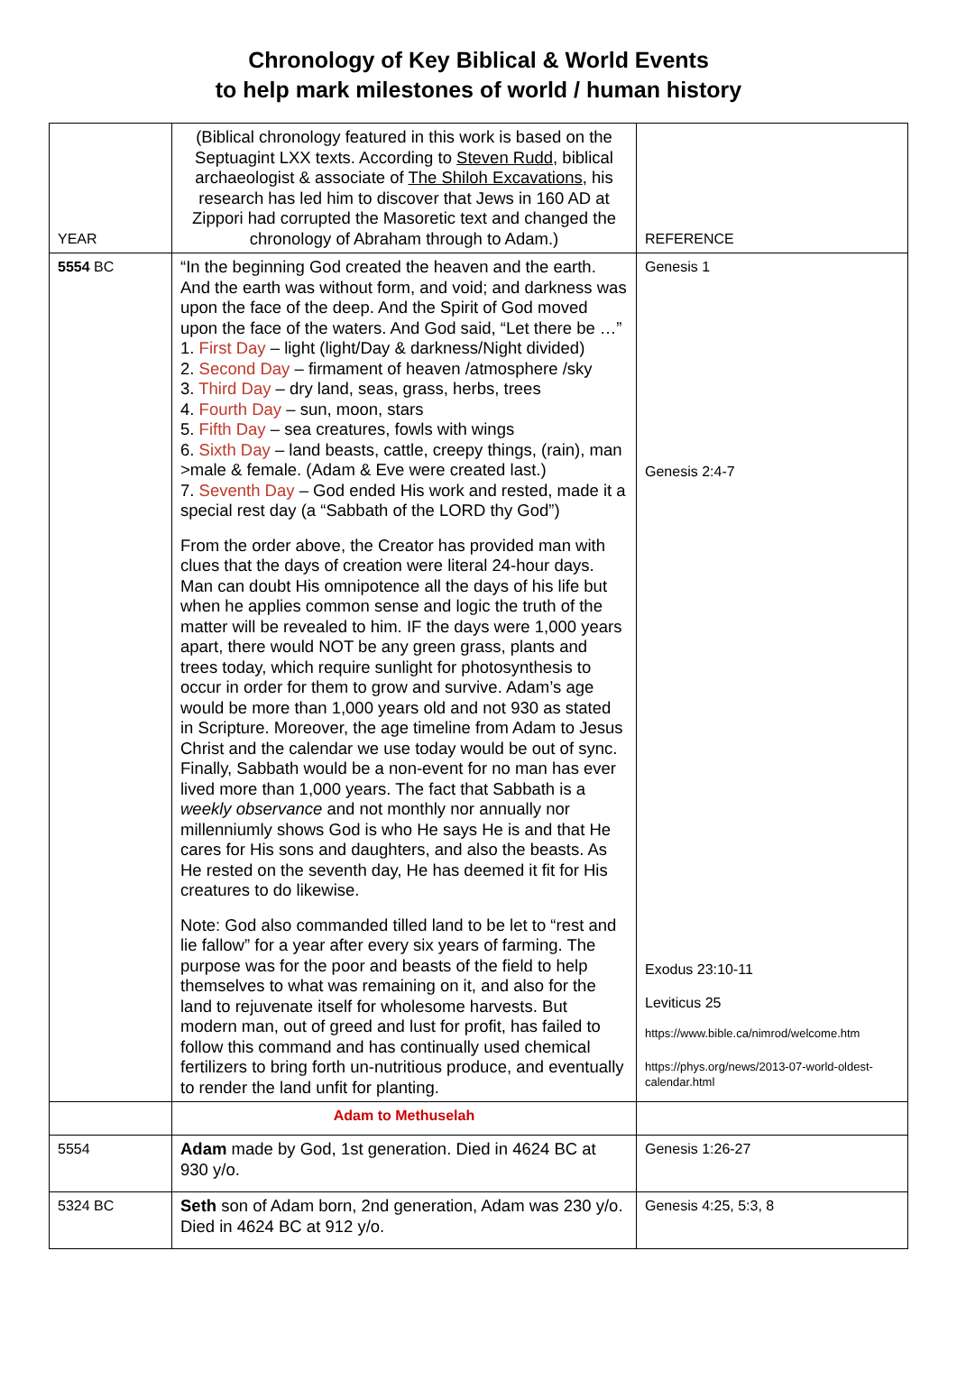Chronology of Key Biblical & World Events
to help mark milestones of world / human history
| YEAR | (Biblical chronology featured in this work is based on the Septuagint LXX texts. According to Steven Rudd , biblical archaeologist & associate of The Shiloh Excavations , his research has led him to discover that Jews in 160 AD at Zippori had corrupted the Masoretic text and changed the chronology of Abraham through to Adam.) | REFERENCE |
| 5554 BC | “In the beginning God created the heaven and the earth. And the earth was without form, and void; and darkness was upon the face of the deep. And the Spirit of God moved upon the face of the waters. And God said, “Let there be …” 1. First Day – light (light/Day & darkness/Night divided) 2. Second Day – firmament of heaven /atmosphere /sky 3. Third Day – dry land, seas, grass, herbs, trees 4. Fourth Day – sun, moon, stars 5. Fifth Day – sea creatures, fowls with wings 6. Sixth Day – land beasts, cattle, creepy things, (rain), man >male & female. (Adam & Eve were created last.) 7. Seventh Day – God ended His work and rested, made it a special rest day (a “Sabbath of the LORD thy God”) From the order above, the Creator has provided man with clues that the days of creation were literal 24-hour days. Man can doubt His omnipotence all the days of his life but when he applies common sense and logic the truth of the matter will be revealed to him. IF the days were 1,000 years apart, there would NOT be any green grass, plants and trees today, which require sunlight for photosynthesis to occur in order for them to grow and survive. Adam’s age would be more than 1,000 years old and not 930 as stated in Scripture. Moreover, the age timeline from Adam to Jesus Christ and the calendar we use today would be out of sync. Finally, Sabbath would be a non-event for no man has ever lived more than 1,000 years. The fact that Sabbath is a weekly observance and not monthly nor annually nor millenniumly shows God is who He says He is and that He cares for His sons and daughters, and also the beasts. As He rested on the seventh day, He has deemed it fit for His creatures to do likewise. Note: God also commanded tilled land to be let to “rest and lie fallow” for a year after every six years of farming. The purpose was for the poor and beasts of the field to help themselves to what was remaining on it, and also for the land to rejuvenate itself for wholesome harvests. But modern man, out of greed and lust for profit, has failed to follow this command and has continually used chemical fertilizers to bring forth un-nutritious produce, and eventually to render the land unfit for planting. | Genesis 1 Genesis 2:4-7 Exodus 23:10-11 Leviticus 25 https://www.bible.ca/nimrod/welcome.htm https://phys.org/news/2013-07-world-oldest-calendar.html |
| | Adam to Methuselah | |
| 5554 | Adam made by God, 1st generation. Died in 4624 BC at 930 y/o. | Genesis 1:26-27 |
| 5324 BC | Seth son of Adam born, 2nd generation, Adam was 230 y/o. Died in 4624 BC at 912 y/o. | Genesis 4:25, 5:3, 8 |